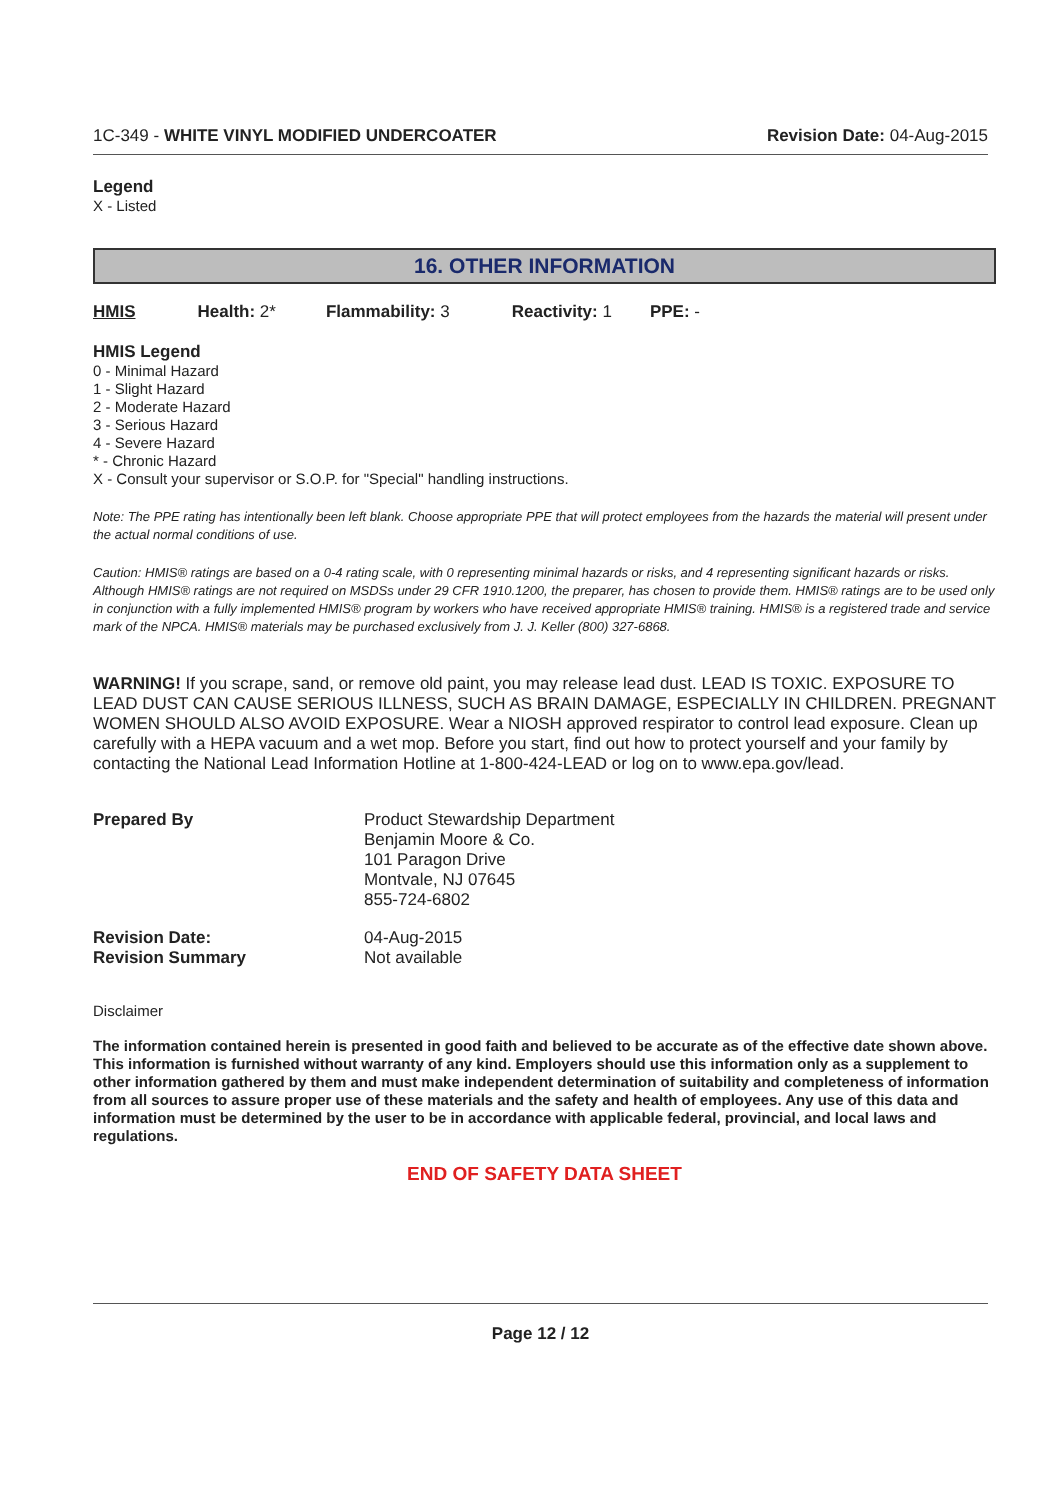1C-349 - WHITE VINYL MODIFIED UNDERCOATER Revision Date: 04-Aug-2015
Legend
X - Listed
16. OTHER INFORMATION
HMIS Health: 2* Flammability: 3 Reactivity: 1 PPE: -
HMIS Legend
0 - Minimal Hazard
1 - Slight Hazard
2 - Moderate Hazard
3 - Serious Hazard
4 - Severe Hazard
* - Chronic Hazard
X - Consult your supervisor or S.O.P. for "Special" handling instructions.
Note: The PPE rating has intentionally been left blank. Choose appropriate PPE that will protect employees from the hazards the material will present under the actual normal conditions of use.
Caution: HMIS® ratings are based on a 0-4 rating scale, with 0 representing minimal hazards or risks, and 4 representing significant hazards or risks. Although HMIS® ratings are not required on MSDSs under 29 CFR 1910.1200, the preparer, has chosen to provide them. HMIS® ratings are to be used only in conjunction with a fully implemented HMIS® program by workers who have received appropriate HMIS® training. HMIS® is a registered trade and service mark of the NPCA. HMIS® materials may be purchased exclusively from J. J. Keller (800) 327-6868.
WARNING! If you scrape, sand, or remove old paint, you may release lead dust. LEAD IS TOXIC. EXPOSURE TO LEAD DUST CAN CAUSE SERIOUS ILLNESS, SUCH AS BRAIN DAMAGE, ESPECIALLY IN CHILDREN. PREGNANT WOMEN SHOULD ALSO AVOID EXPOSURE. Wear a NIOSH approved respirator to control lead exposure. Clean up carefully with a HEPA vacuum and a wet mop. Before you start, find out how to protect yourself and your family by contacting the National Lead Information Hotline at 1-800-424-LEAD or log on to www.epa.gov/lead.
Prepared By Product Stewardship Department
Benjamin Moore & Co.
101 Paragon Drive
Montvale, NJ 07645
855-724-6802
Revision Date:
Revision Summary
04-Aug-2015
Not available
Disclaimer
The information contained herein is presented in good faith and believed to be accurate as of the effective date shown above. This information is furnished without warranty of any kind. Employers should use this information only as a supplement to other information gathered by them and must make independent determination of suitability and completeness of information from all sources to assure proper use of these materials and the safety and health of employees. Any use of this data and information must be determined by the user to be in accordance with applicable federal, provincial, and local laws and regulations.
END OF SAFETY DATA SHEET
Page 12 / 12